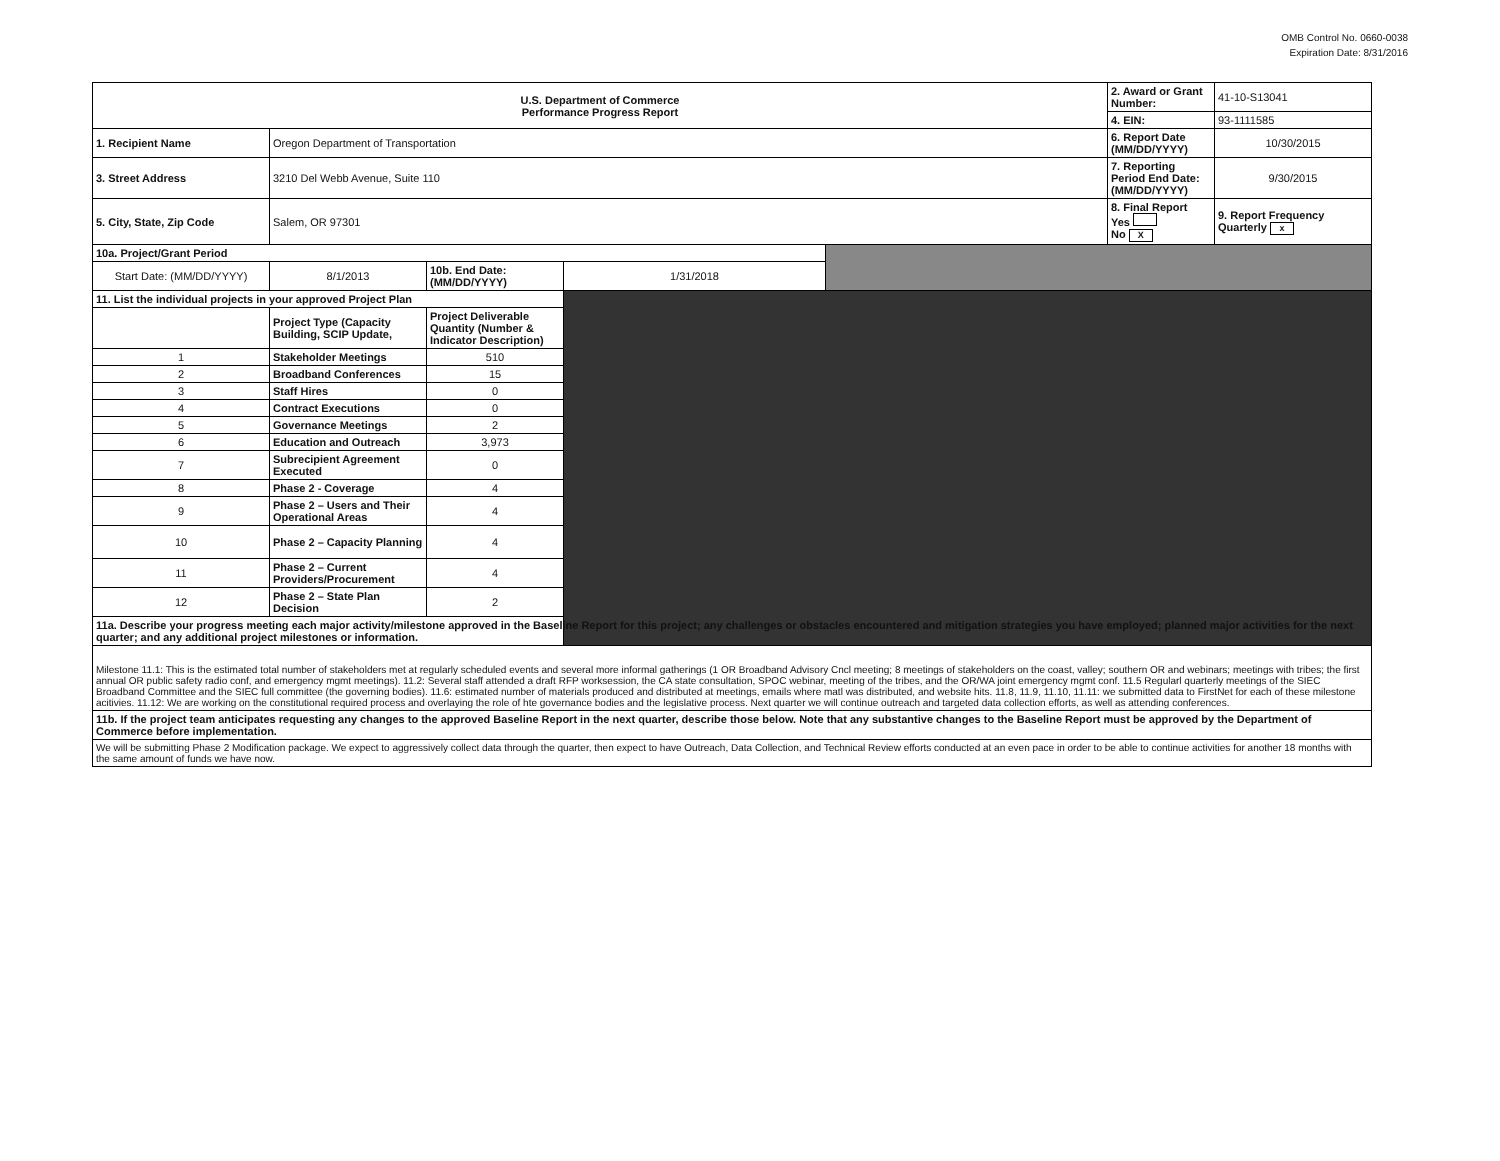OMB Control No. 0660-0038
Expiration Date: 8/31/2016
| U.S. Department of Commerce Performance Progress Report | | | | | 2. Award or Grant Number: | 41-10-S13041 |
| | | | | | 4. EIN: | 93-1111585 |
| 1. Recipient Name | Oregon Department of Transportation | | | | 6. Report Date (MM/DD/YYYY) | 10/30/2015 |
| 3. Street Address | 3210 Del Webb Avenue, Suite 110 | | | | 7. Reporting Period End Date: (MM/DD/YYYY) | 9/30/2015 |
| 5. City, State, Zip Code | Salem, OR 97301 | | | | 8. Final Report Yes No X | 9. Report Frequency Quarterly x |
| 10a. Project/Grant Period | | | | | | |
| Start Date: (MM/DD/YYYY) | 8/1/2013 | 10b. End Date: (MM/DD/YYYY) | 1/31/2018 | | | |
| 11. List the individual projects in your approved Project Plan | | | | | | |
| | Project Type (Capacity Building, SCIP Update, | Project Deliverable Quantity (Number & Indicator Description) | | | | |
| 1 | Stakeholder Meetings | 510 | | | | |
| 2 | Broadband Conferences | 15 | | | | |
| 3 | Staff Hires | 0 | | | | |
| 4 | Contract Executions | 0 | | | | |
| 5 | Governance Meetings | 2 | | | | |
| 6 | Education and Outreach | 3,973 | | | | |
| 7 | Subrecipient Agreement Executed | 0 | | | | |
| 8 | Phase 2 - Coverage | 4 | | | | |
| 9 | Phase 2 – Users and Their Operational Areas | 4 | | | | |
| 10 | Phase 2 – Capacity Planning | 4 | | | | |
| 11 | Phase 2 – Current Providers/Procurement | 4 | | | | |
| 12 | Phase 2 – State Plan Decision | 2 | | | | |
| 11a. Describe your progress meeting each major activity/milestone approved in the Baseline Report for this project; any challenges or obstacles encountered and mitigation strategies you have employed; planned major activities for the next quarter; and any additional project milestones or information. | | | | | | |
| Milestone 11.1: This is the estimated total number of stakeholders met at regularly scheduled events and several more informal gatherings (1 OR Broadband Advisory Cncl meeting; 8 meetings of stakeholders on the coast, valley; southern OR and webinars; meetings with tribes; the first annual OR public safety radio conf, and emergency mgmt meetings). 11.2: Several staff attended a draft RFP worksession, the CA state consultation, SPOC webinar, meeting of the tribes, and the OR/WA joint emergency mgmt conf. 11.5 Regularl quarterly meetings of the SIEC Broadband Committee and the SIEC full committee (the governing bodies). 11.6: estimated number of materials produced and distributed at meetings, emails where matl was distributed, and website hits. 11.8, 11.9, 11.10, 11.11: we submitted data to FirstNet for each of these milestone acitivies. 11.12: We are working on the constitutional required process and overlaying the role of hte governance bodies and the legislative process. Next quarter we will continue outreach and targeted data collection efforts, as well as attending conferences. | | | | | | |
| 11b. If the project team anticipates requesting any changes to the approved Baseline Report in the next quarter, describe those below. Note that any substantive changes to the Baseline Report must be approved by the Department of Commerce before implementation. | | | | | | |
| We will be submitting Phase 2 Modification package. We expect to aggressively collect data through the quarter, then expect to have Outreach, Data Collection, and Technical Review efforts conducted at an even pace in order to be able to continue activities for another 18 months with the same amount of funds we have now. | | | | | | |